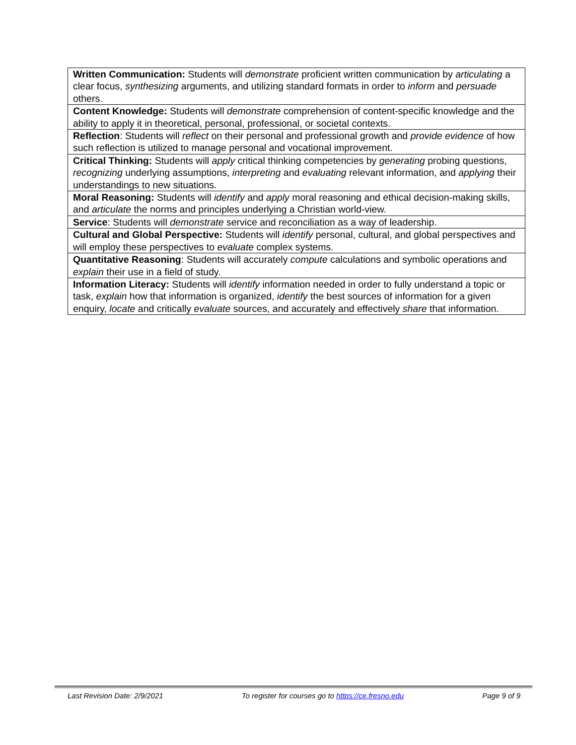| Written Communication: Students will demonstrate proficient written communication by articulating a clear focus, synthesizing arguments, and utilizing standard formats in order to inform and persuade others. |
| Content Knowledge: Students will demonstrate comprehension of content-specific knowledge and the ability to apply it in theoretical, personal, professional, or societal contexts. |
| Reflection : Students will reflect on their personal and professional growth and provide evidence of how such reflection is utilized to manage personal and vocational improvement. |
| Critical Thinking: Students will apply critical thinking competencies by generating probing questions, recognizing underlying assumptions, interpreting and evaluating relevant information, and applying their understandings to new situations. |
| Moral Reasoning: Students will identify and apply moral reasoning and ethical decision-making skills, and articulate the norms and principles underlying a Christian world-view. |
| Service : Students will demonstrate service and reconciliation as a way of leadership. |
| Cultural and Global Perspective: Students will identify personal, cultural, and global perspectives and will employ these perspectives to evaluate complex systems. |
| Quantitative Reasoning : Students will accurately compute calculations and symbolic operations and explain their use in a field of study. |
| Information Literacy: Students will identify information needed in order to fully understand a topic or task, explain how that information is organized, identify the best sources of information for a given enquiry, locate and critically evaluate sources, and accurately and effectively share that information. |
Last Revision Date: 2/9/2021 To register for courses go to https://ce.fresno.edu Page 9 of 9